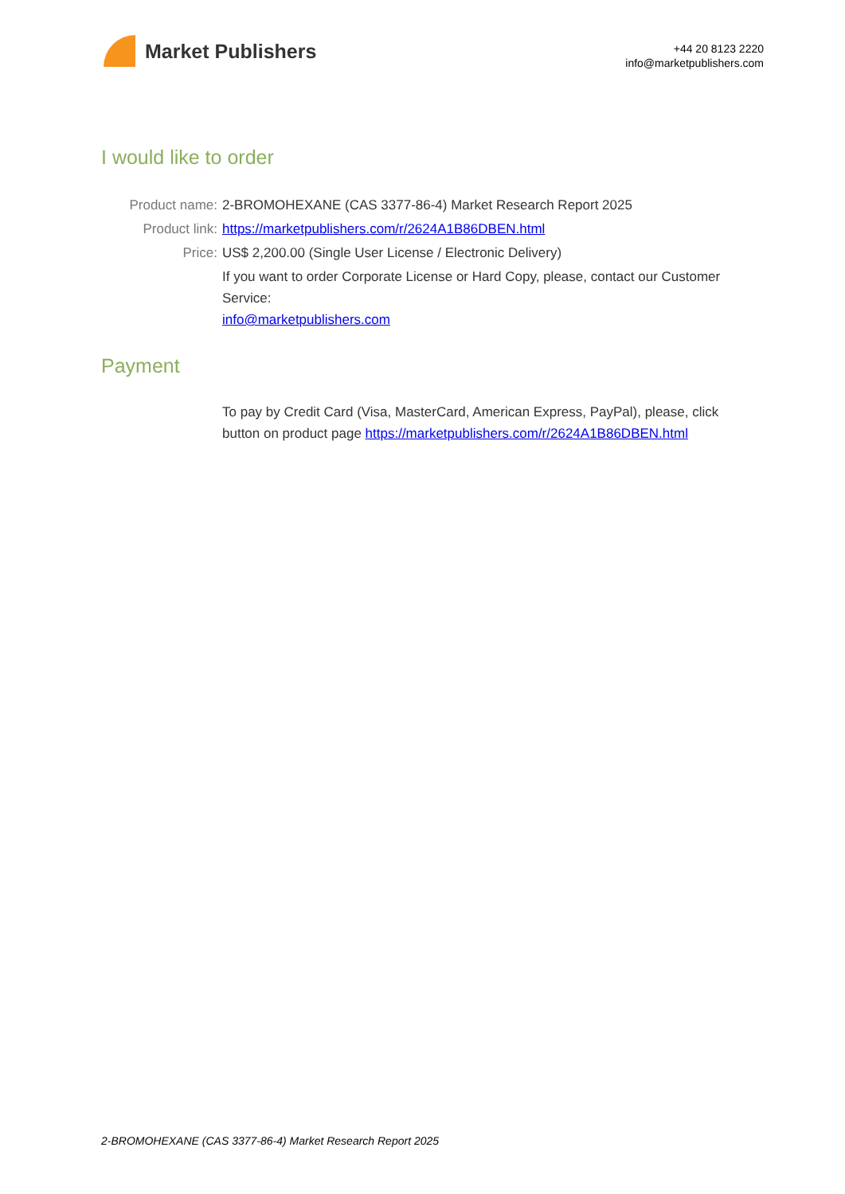Market Publishers
+44 20 8123 2220
info@marketpublishers.com
I would like to order
Product name: 2-BROMOHEXANE (CAS 3377-86-4) Market Research Report 2025
Product link: https://marketpublishers.com/r/2624A1B86DBEN.html
Price: US$ 2,200.00 (Single User License / Electronic Delivery)
If you want to order Corporate License or Hard Copy, please, contact our Customer Service:
info@marketpublishers.com
Payment
To pay by Credit Card (Visa, MasterCard, American Express, PayPal), please, click button on product page https://marketpublishers.com/r/2624A1B86DBEN.html
2-BROMOHEXANE (CAS 3377-86-4) Market Research Report 2025